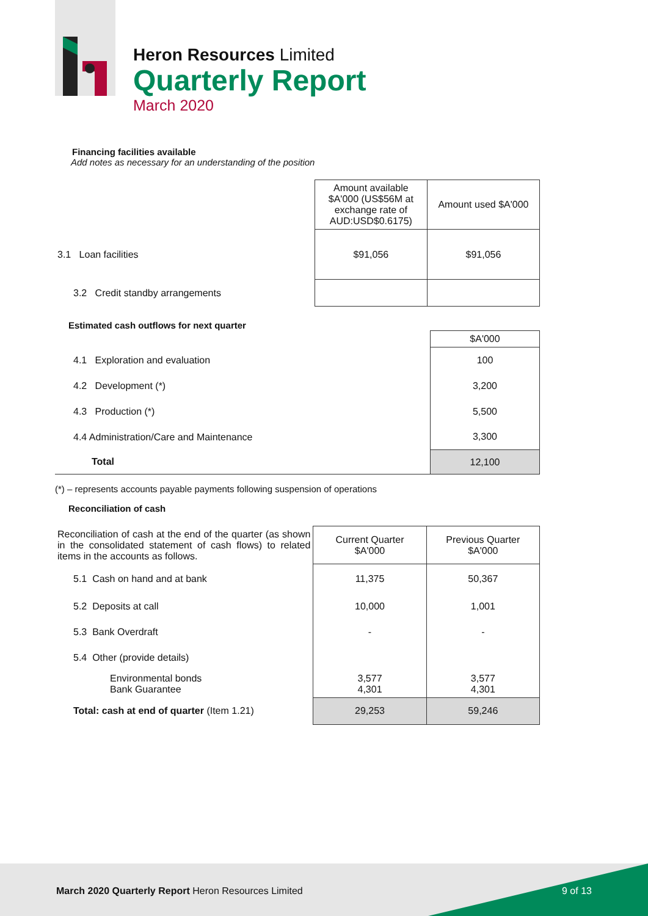Heron Resources Limited
Quarterly Report
March 2020
Financing facilities available
Add notes as necessary for an understanding of the position
| | Amount available $A'000 (US$56M at exchange rate of AUD:USD$0.6175) | Amount used $A'000 |
| 3.1 Loan facilities | $91,056 | $91,056 |
| 3.2 Credit standby arrangements | | |
Estimated cash outflows for next quarter
| | $A'000 |
| 4.1 Exploration and evaluation | 100 |
| 4.2 Development (*) | 3,200 |
| 4.3 Production (*) | 5,500 |
| 4.4 Administration/Care and Maintenance | 3,300 |
| Total | 12,100 |
(*) – represents accounts payable payments following suspension of operations
Reconciliation of cash
| Reconciliation of cash at the end of the quarter (as shown in the consolidated statement of cash flows) to related items in the accounts as follows. | Current Quarter $A'000 | Previous Quarter $A'000 |
| 5.1 Cash on hand and at bank | 11,375 | 50,367 |
| 5.2 Deposits at call | 10,000 | 1,001 |
| 5.3 Bank Overdraft | - | - |
| 5.4 Other (provide details) | | |
| Environmental bonds Bank Guarantee | 3,577 4,301 | 3,577 4,301 |
| Total: cash at end of quarter (Item 1.21) | 29,253 | 59,246 |
March 2020 Quarterly Report Heron Resources Limited 9 of 13